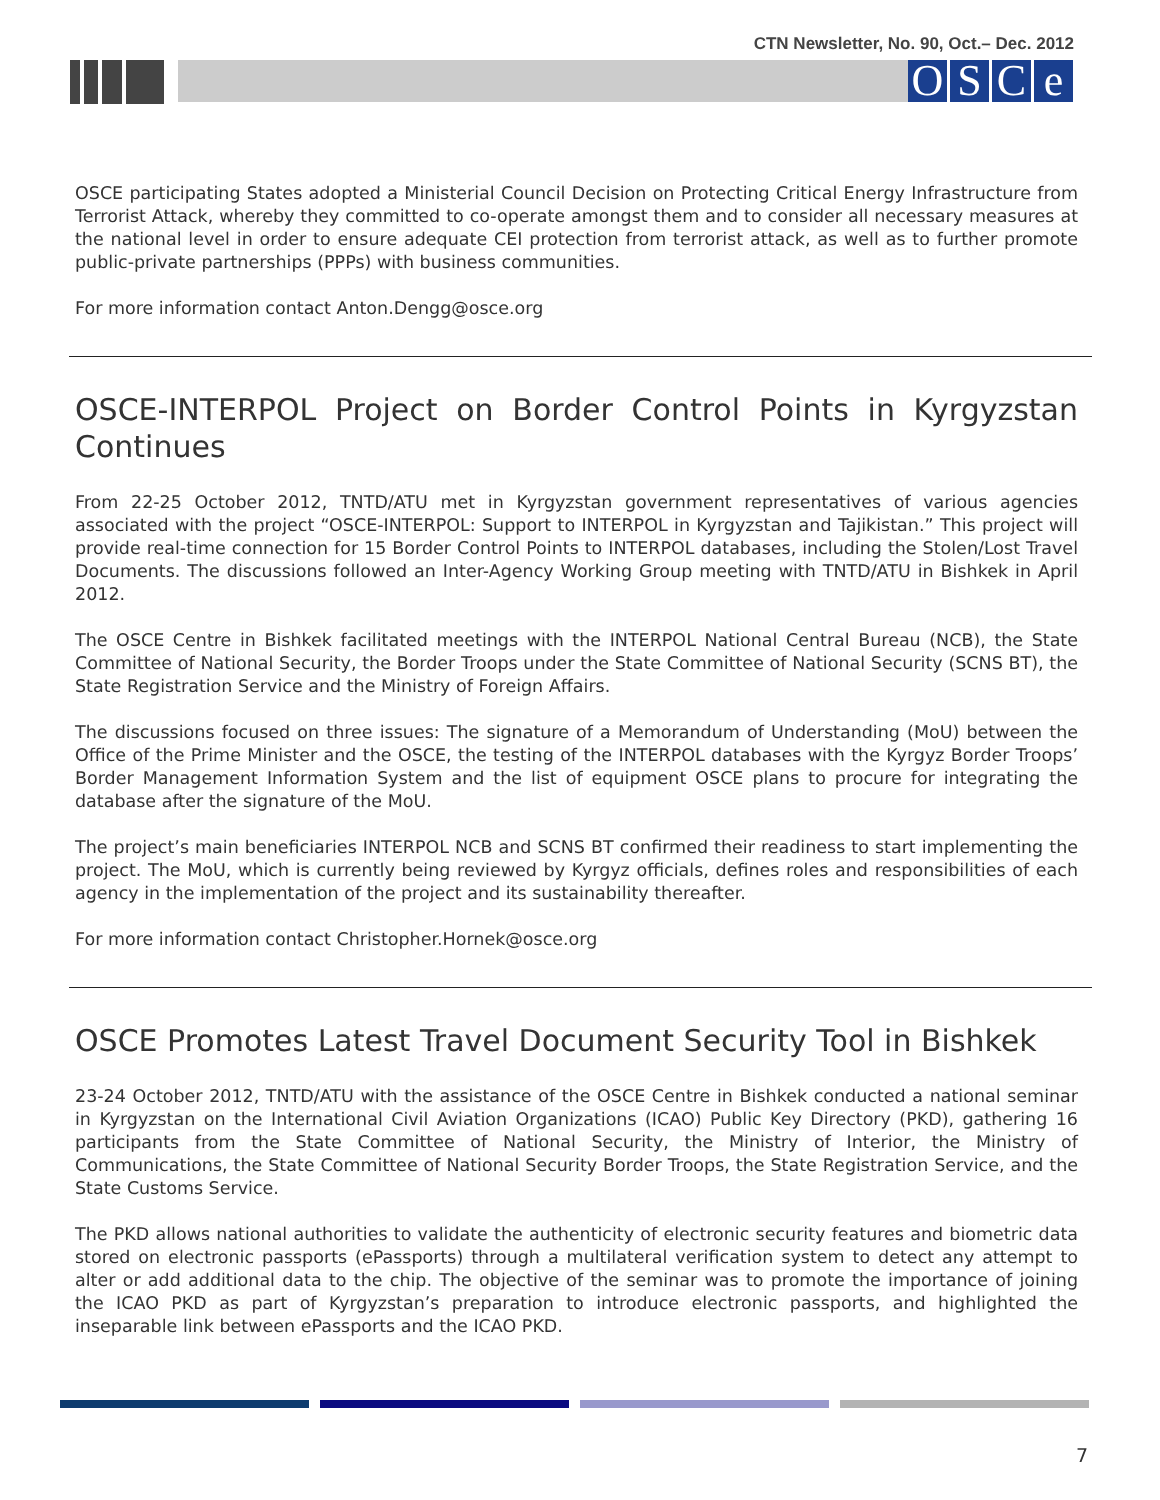CTN Newsletter, No. 90, Oct.– Dec. 2012
OSCe
OSCE participating States adopted a Ministerial Council Decision on Protecting Critical Energy Infrastructure from Terrorist Attack, whereby they committed to co-operate amongst them and to consider all necessary measures at the national level in order to ensure adequate CEI protection from terrorist attack, as well as to further promote public-private partnerships (PPPs) with business communities.
For more information contact Anton.Dengg@osce.org
OSCE-INTERPOL Project on Border Control Points in Kyrgyzstan Continues
From 22-25 October 2012, TNTD/ATU met in Kyrgyzstan government representatives of various agencies associated with the project “OSCE-INTERPOL: Support to INTERPOL in Kyrgyzstan and Tajikistan.” This project will provide real-time connection for 15 Border Control Points to INTERPOL databases, including the Stolen/Lost Travel Documents. The discussions followed an Inter-Agency Working Group meeting with TNTD/ATU in Bishkek in April 2012.
The OSCE Centre in Bishkek facilitated meetings with the INTERPOL National Central Bureau (NCB), the State Committee of National Security, the Border Troops under the State Committee of National Security (SCNS BT), the State Registration Service and the Ministry of Foreign Affairs.
The discussions focused on three issues: The signature of a Memorandum of Understanding (MoU) between the Office of the Prime Minister and the OSCE, the testing of the INTERPOL databases with the Kyrgyz Border Troops’ Border Management Information System and the list of equipment OSCE plans to procure for integrating the database after the signature of the MoU.
The project’s main beneficiaries INTERPOL NCB and SCNS BT confirmed their readiness to start implementing the project. The MoU, which is currently being reviewed by Kyrgyz officials, defines roles and responsibilities of each agency in the implementation of the project and its sustainability thereafter.
For more information contact Christopher.Hornek@osce.org
OSCE Promotes Latest Travel Document Security Tool in Bishkek
23-24 October 2012, TNTD/ATU with the assistance of the OSCE Centre in Bishkek conducted a national seminar in Kyrgyzstan on the International Civil Aviation Organizations (ICAO) Public Key Directory (PKD), gathering 16 participants from the State Committee of National Security, the Ministry of Interior, the Ministry of Communications, the State Committee of National Security Border Troops, the State Registration Service, and the State Customs Service.
The PKD allows national authorities to validate the authenticity of electronic security features and biometric data stored on electronic passports (ePassports) through a multilateral verification system to detect any attempt to alter or add additional data to the chip. The objective of the seminar was to promote the importance of joining the ICAO PKD as part of Kyrgyzstan’s preparation to introduce electronic passports, and highlighted the inseparable link between ePassports and the ICAO PKD.
7